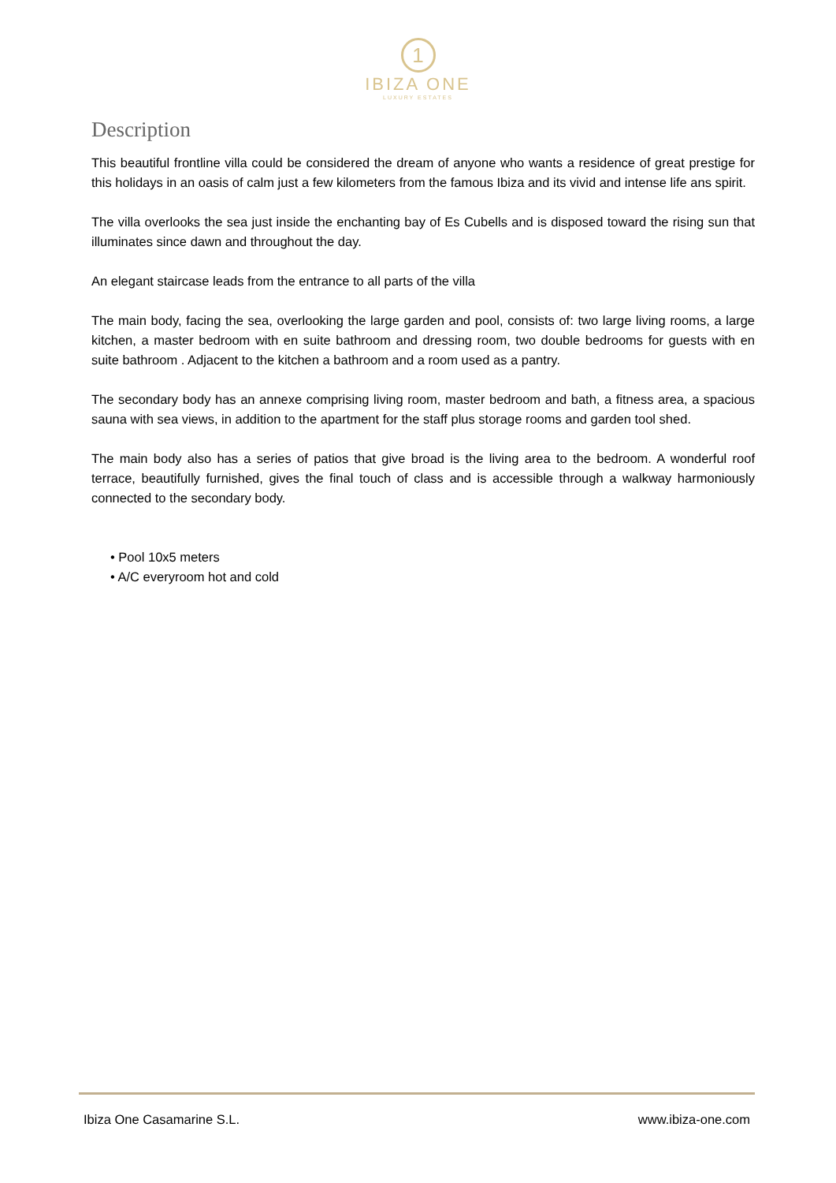1
IBIZA ONE
LUXURY ESTATES
Description
This beautiful frontline villa could be considered the dream of anyone who wants a residence of great prestige for this holidays in an oasis of calm just a few kilometers from the famous Ibiza and its vivid and intense life ans spirit.
The villa overlooks the sea just inside the enchanting bay of Es Cubells and is disposed toward the rising sun that illuminates since dawn and throughout the day.
An elegant staircase leads from the entrance to all parts of the villa
The main body, facing the sea, overlooking the large garden and pool, consists of: two large living rooms, a large kitchen, a master bedroom with en suite bathroom and dressing room, two double bedrooms for guests with en suite bathroom . Adjacent to the kitchen a bathroom and a room used as a pantry.
The secondary body has an annexe comprising living room, master bedroom and bath, a fitness area, a spacious sauna with sea views, in addition to the apartment for the staff plus storage rooms and garden tool shed.
The main body also has a series of patios that give broad is the living area to the bedroom. A wonderful roof terrace, beautifully furnished, gives the final touch of class and is accessible through a walkway harmoniously connected to the secondary body.
• Pool 10x5 meters
• A/C everyroom hot and cold
Ibiza One Casamarine S.L. www.ibiza-one.com